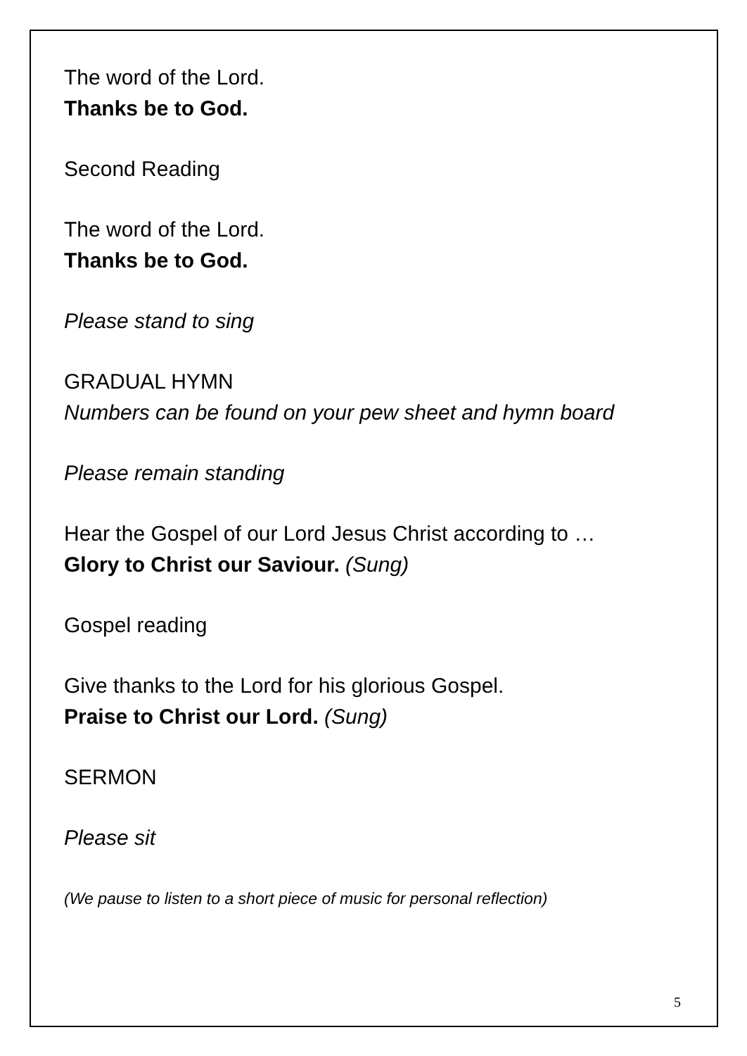The word of the Lord.
Thanks be to God.
Second Reading
The word of the Lord.
Thanks be to God.
Please stand to sing
GRADUAL HYMN
Numbers can be found on your pew sheet and hymn board
Please remain standing
Hear the Gospel of our Lord Jesus Christ according to …
Glory to Christ our Saviour. (Sung)
Gospel reading
Give thanks to the Lord for his glorious Gospel.
Praise to Christ our Lord. (Sung)
SERMON
Please sit
(We pause to listen to a short piece of music for personal reflection)
5